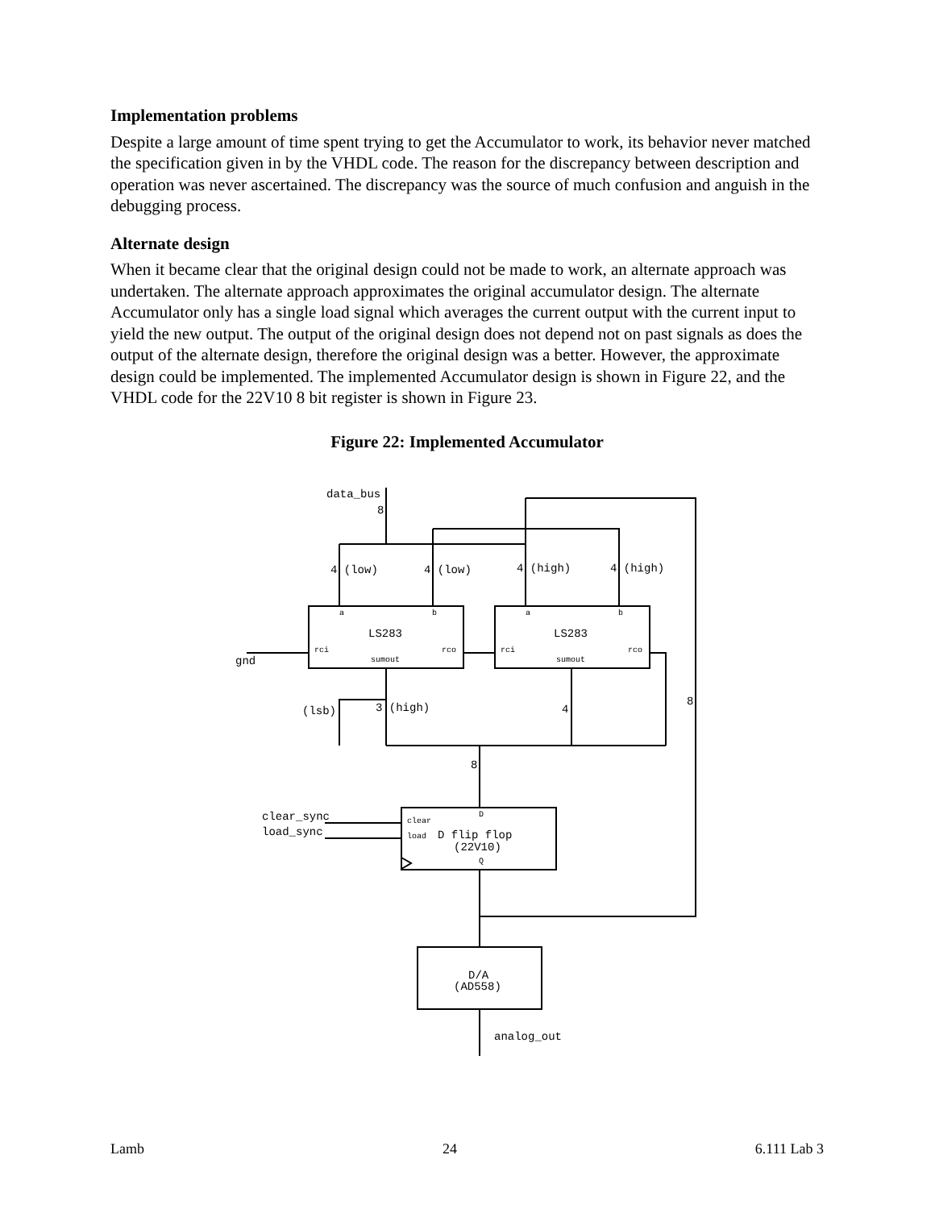Implementation problems
Despite a large amount of time spent trying to get the Accumulator to work, its behavior never matched the specification given in by the VHDL code. The reason for the discrepancy between description and operation was never ascertained. The discrepancy was the source of much confusion and anguish in the debugging process.
Alternate design
When it became clear that the original design could not be made to work, an alternate approach was undertaken. The alternate approach approximates the original accumulator design. The alternate Accumulator only has a single load signal which averages the current output with the current input to yield the new output. The output of the original design does not depend not on past signals as does the output of the alternate design, therefore the original design was a better. However, the approximate design could be implemented. The implemented Accumulator design is shown in Figure 22, and the VHDL code for the 22V10 8 bit register is shown in Figure 23.
Figure 22: Implemented Accumulator
data_bus
8
4 (low)
4 (low)
4 (high)
4 (high)
LS283
LS283
gnd
(lsb)
3 (high)
4
8
8
clear_sync
load_sync
D flip flop
(22V10)
D/A
(AD558)
analog_out
a
b
a
b
rci
rco
rci
rco
sumout
sumout
clear
load
D
Q
Lamb 24 6.111 Lab 3